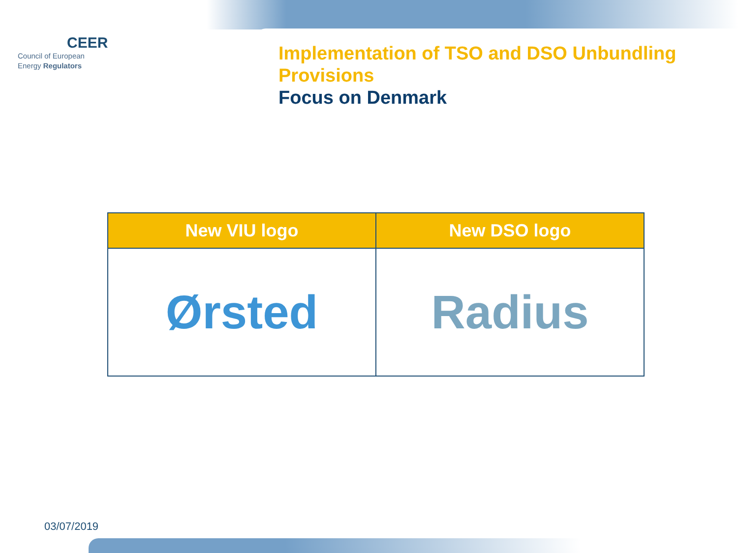CEER
Council of European
Energy Regulators
Implementation of TSO and DSO Unbundling Provisions
Focus on Denmark
| New VIU logo | New DSO logo |
| --- | --- |
| Ørsted | Radius |
03/07/2019